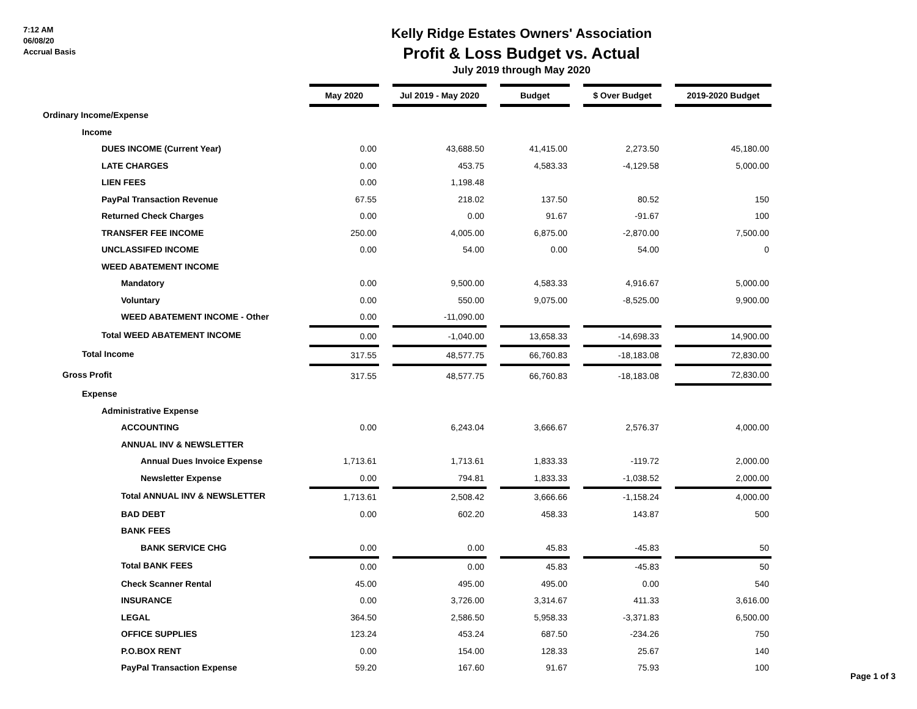7:12 AM
06/08/20
Accrual Basis
Kelly Ridge Estates Owners' Association
Profit & Loss Budget vs. Actual
July 2019 through May 2020
| | May 2020 | | Jul 2019 - May 2020 | | Budget | | $ Over Budget | | 2019-2020 Budget |
| Ordinary Income/Expense | | | | | | | | | |
| Income | | | | | | | | | |
| DUES INCOME (Current Year) | 0.00 | | 43,688.50 | | 41,415.00 | | 2,273.50 | | 45,180.00 |
| LATE CHARGES | 0.00 | | 453.75 | | 4,583.33 | | -4,129.58 | | 5,000.00 |
| LIEN FEES | 0.00 | | 1,198.48 | | | | | | |
| PayPal Transaction Revenue | 67.55 | | 218.02 | | 137.50 | | 80.52 | | 150 |
| Returned Check Charges | 0.00 | | 0.00 | | 91.67 | | -91.67 | | 100 |
| TRANSFER FEE INCOME | 250.00 | | 4,005.00 | | 6,875.00 | | -2,870.00 | | 7,500.00 |
| UNCLASSIFED INCOME | 0.00 | | 54.00 | | 0.00 | | 54.00 | | 0 |
| WEED ABATEMENT INCOME | | | | | | | | | |
| Mandatory | 0.00 | | 9,500.00 | | 4,583.33 | | 4,916.67 | | 5,000.00 |
| Voluntary | 0.00 | | 550.00 | | 9,075.00 | | -8,525.00 | | 9,900.00 |
| WEED ABATEMENT INCOME - Other | 0.00 | | -11,090.00 | | | | | | |
| Total WEED ABATEMENT INCOME | 0.00 | | -1,040.00 | | 13,658.33 | | -14,698.33 | | 14,900.00 |
| Total Income | 317.55 | | 48,577.75 | | 66,760.83 | | -18,183.08 | | 72,830.00 |
| Gross Profit | 317.55 | | 48,577.75 | | 66,760.83 | | -18,183.08 | | 72,830.00 |
| Expense | | | | | | | | | |
| Administrative Expense | | | | | | | | | |
| ACCOUNTING | 0.00 | | 6,243.04 | | 3,666.67 | | 2,576.37 | | 4,000.00 |
| ANNUAL INV & NEWSLETTER | | | | | | | | | |
| Annual Dues Invoice Expense | 1,713.61 | | 1,713.61 | | 1,833.33 | | -119.72 | | 2,000.00 |
| Newsletter Expense | 0.00 | | 794.81 | | 1,833.33 | | -1,038.52 | | 2,000.00 |
| Total ANNUAL INV & NEWSLETTER | 1,713.61 | | 2,508.42 | | 3,666.66 | | -1,158.24 | | 4,000.00 |
| BAD DEBT | 0.00 | | 602.20 | | 458.33 | | 143.87 | | 500 |
| BANK FEES | | | | | | | | | |
| BANK SERVICE CHG | 0.00 | | 0.00 | | 45.83 | | -45.83 | | 50 |
| Total BANK FEES | 0.00 | | 0.00 | | 45.83 | | -45.83 | | 50 |
| Check Scanner Rental | 45.00 | | 495.00 | | 495.00 | | 0.00 | | 540 |
| INSURANCE | 0.00 | | 3,726.00 | | 3,314.67 | | 411.33 | | 3,616.00 |
| LEGAL | 364.50 | | 2,586.50 | | 5,958.33 | | -3,371.83 | | 6,500.00 |
| OFFICE SUPPLIES | 123.24 | | 453.24 | | 687.50 | | -234.26 | | 750 |
| P.O.BOX RENT | 0.00 | | 154.00 | | 128.33 | | 25.67 | | 140 |
| PayPal Transaction Expense | 59.20 | | 167.60 | | 91.67 | | 75.93 | | 100 |
Page 1 of 3